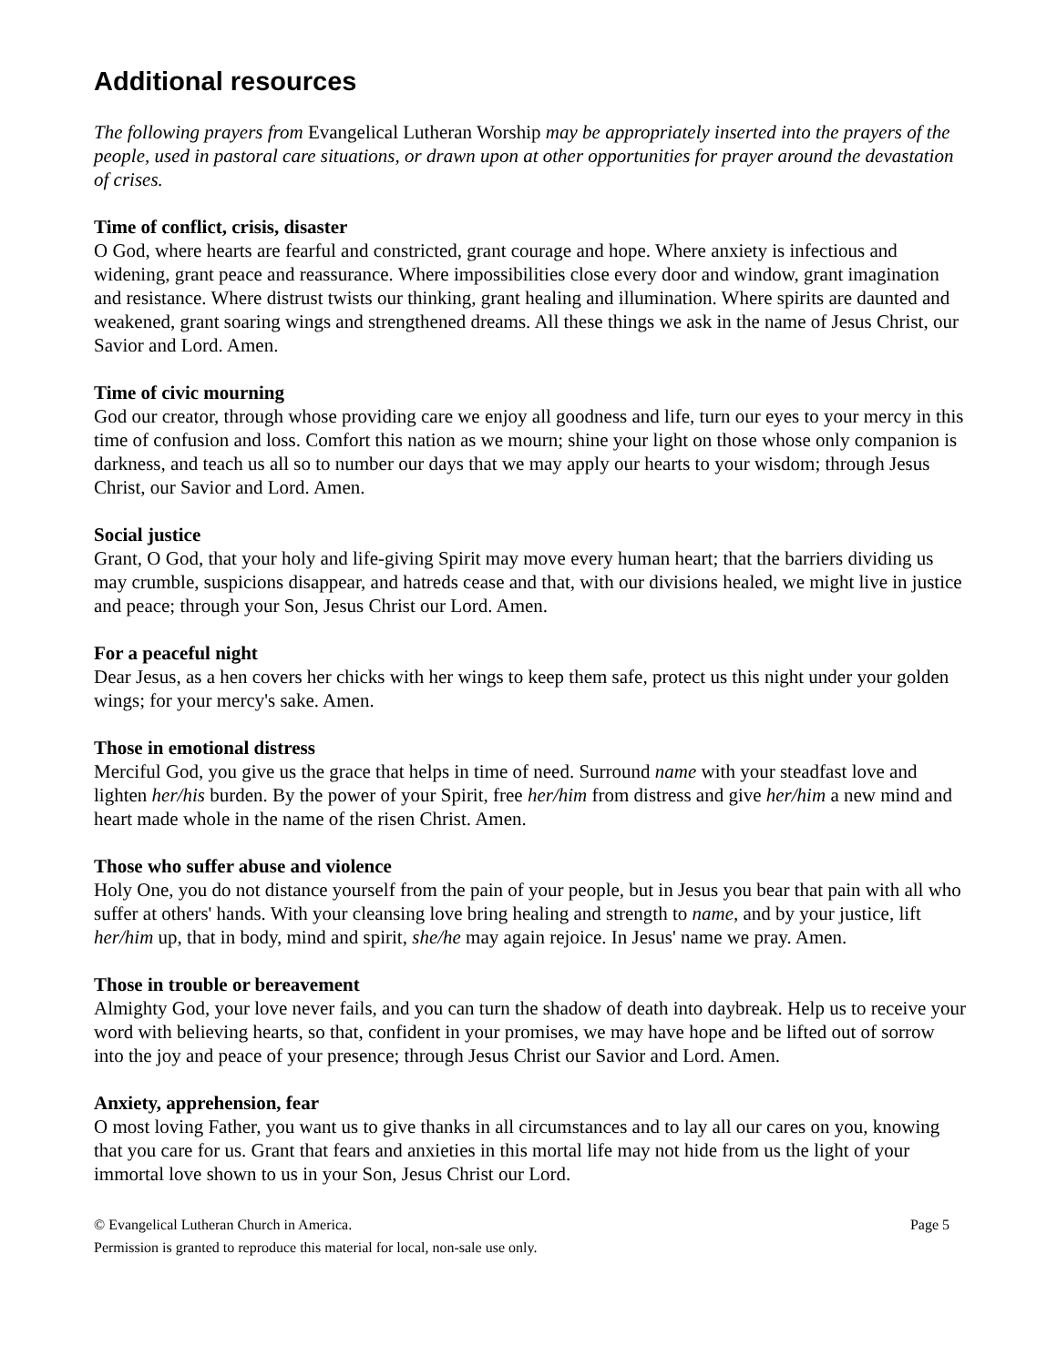Additional resources
The following prayers from Evangelical Lutheran Worship may be appropriately inserted into the prayers of the people, used in pastoral care situations, or drawn upon at other opportunities for prayer around the devastation of crises.
Time of conflict, crisis, disaster
O God, where hearts are fearful and constricted, grant courage and hope. Where anxiety is infectious and widening, grant peace and reassurance. Where impossibilities close every door and window, grant imagination and resistance. Where distrust twists our thinking, grant healing and illumination. Where spirits are daunted and weakened, grant soaring wings and strengthened dreams. All these things we ask in the name of Jesus Christ, our Savior and Lord. Amen.
Time of civic mourning
God our creator, through whose providing care we enjoy all goodness and life, turn our eyes to your mercy in this time of confusion and loss. Comfort this nation as we mourn; shine your light on those whose only companion is darkness, and teach us all so to number our days that we may apply our hearts to your wisdom; through Jesus Christ, our Savior and Lord. Amen.
Social justice
Grant, O God, that your holy and life-giving Spirit may move every human heart; that the barriers dividing us may crumble, suspicions disappear, and hatreds cease and that, with our divisions healed, we might live in justice and peace; through your Son, Jesus Christ our Lord. Amen.
For a peaceful night
Dear Jesus, as a hen covers her chicks with her wings to keep them safe, protect us this night under your golden wings; for your mercy's sake. Amen.
Those in emotional distress
Merciful God, you give us the grace that helps in time of need. Surround name with your steadfast love and lighten her/his burden. By the power of your Spirit, free her/him from distress and give her/him a new mind and heart made whole in the name of the risen Christ. Amen.
Those who suffer abuse and violence
Holy One, you do not distance yourself from the pain of your people, but in Jesus you bear that pain with all who suffer at others' hands. With your cleansing love bring healing and strength to name, and by your justice, lift her/him up, that in body, mind and spirit, she/he may again rejoice. In Jesus' name we pray. Amen.
Those in trouble or bereavement
Almighty God, your love never fails, and you can turn the shadow of death into daybreak. Help us to receive your word with believing hearts, so that, confident in your promises, we may have hope and be lifted out of sorrow into the joy and peace of your presence; through Jesus Christ our Savior and Lord. Amen.
Anxiety, apprehension, fear
O most loving Father, you want us to give thanks in all circumstances and to lay all our cares on you, knowing that you care for us. Grant that fears and anxieties in this mortal life may not hide from us the light of your immortal love shown to us in your Son, Jesus Christ our Lord.
© Evangelical Lutheran Church in America. Page 5
Permission is granted to reproduce this material for local, non-sale use only.